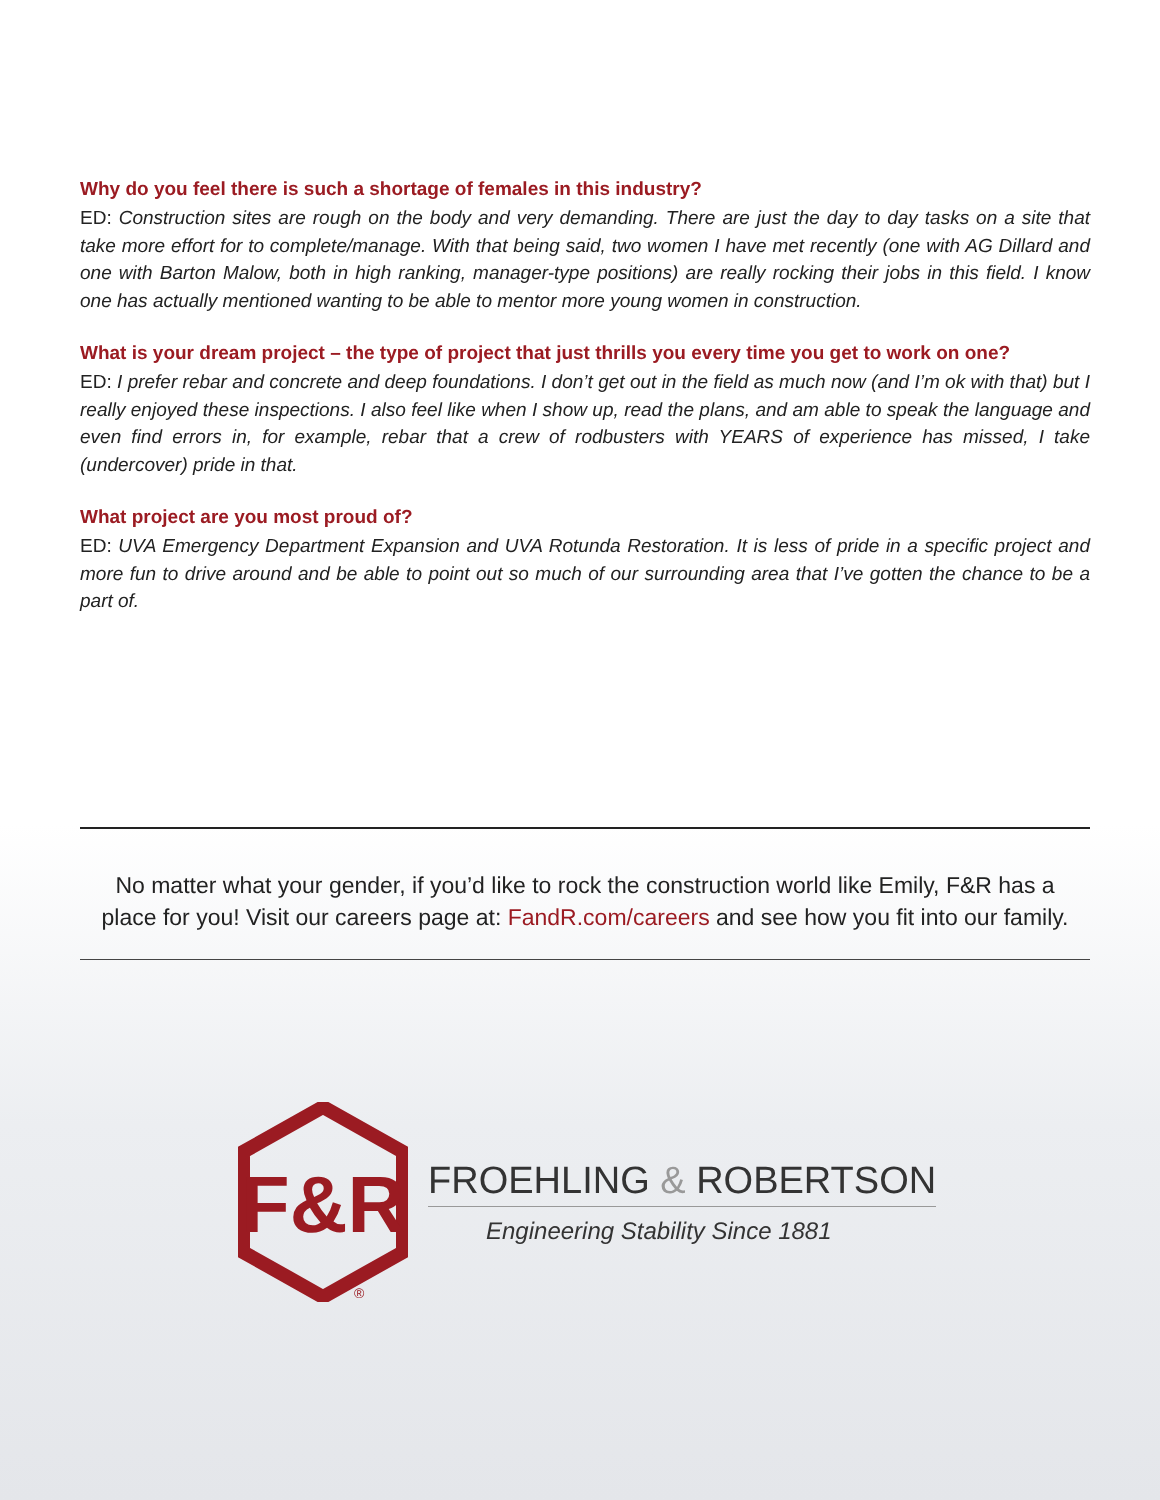Why do you feel there is such a shortage of females in this industry?
ED: Construction sites are rough on the body and very demanding. There are just the day to day tasks on a site that take more effort for to complete/manage. With that being said, two women I have met recently (one with AG Dillard and one with Barton Malow, both in high ranking, manager-type positions) are really rocking their jobs in this field. I know one has actually mentioned wanting to be able to mentor more young women in construction.
What is your dream project – the type of project that just thrills you every time you get to work on one?
ED: I prefer rebar and concrete and deep foundations. I don’t get out in the field as much now (and I’m ok with that) but I really enjoyed these inspections. I also feel like when I show up, read the plans, and am able to speak the language and even find errors in, for example, rebar that a crew of rodbusters with YEARS of experience has missed, I take (undercover) pride in that.
What project are you most proud of?
ED: UVA Emergency Department Expansion and UVA Rotunda Restoration. It is less of pride in a specific project and more fun to drive around and be able to point out so much of our surrounding area that I’ve gotten the chance to be a part of.
No matter what your gender, if you’d like to rock the construction world like Emily, F&R has a place for you! Visit our careers page at: FandR.com/careers and see how you fit into our family.
F&R
®
FROEHLING & ROBERTSON
Engineering Stability Since 1881